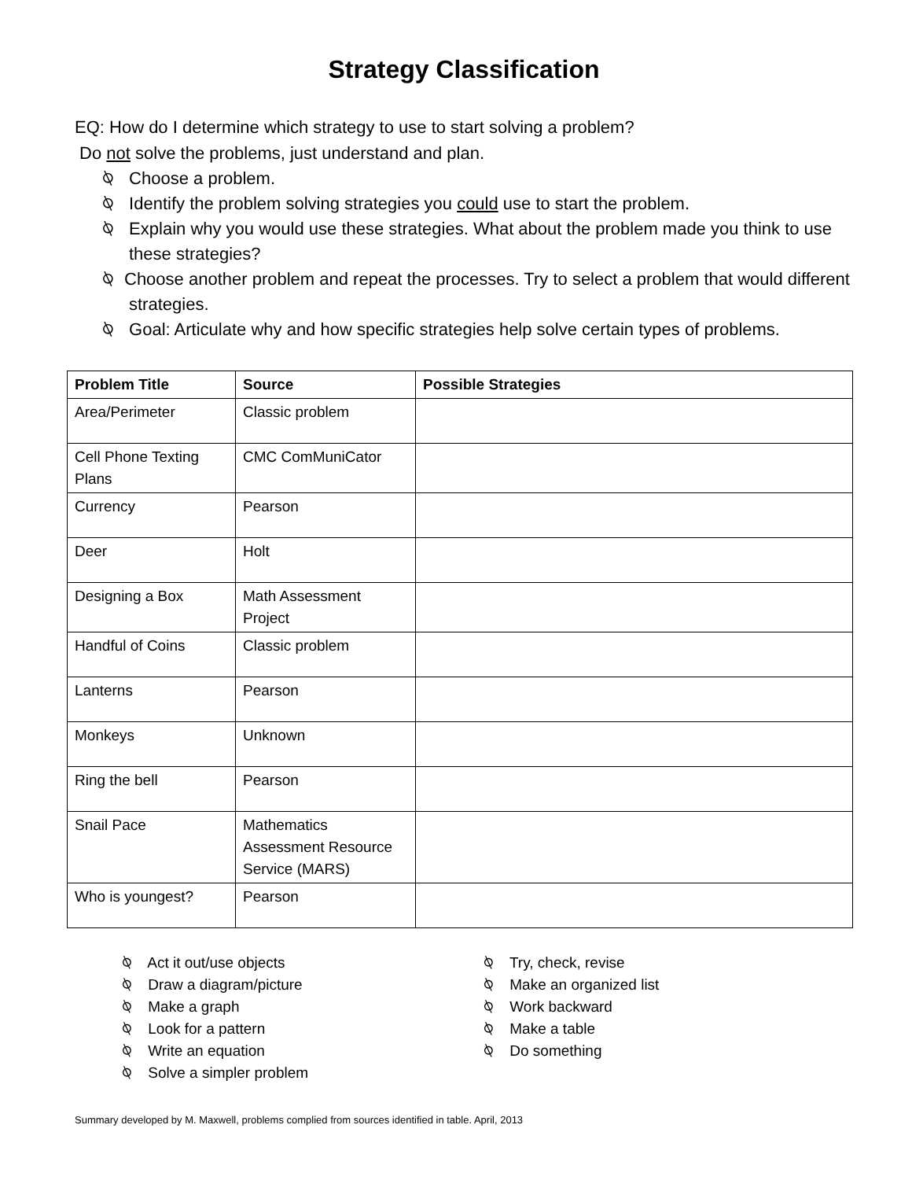Strategy Classification
EQ: How do I determine which strategy to use to start solving a problem?
Do not solve the problems, just understand and plan.
⍉ Choose a problem.
⍉ Identify the problem solving strategies you could use to start the problem.
⍉ Explain why you would use these strategies. What about the problem made you think to use these strategies?
⍉ Choose another problem and repeat the processes. Try to select a problem that would different strategies.
⍉ Goal: Articulate why and how specific strategies help solve certain types of problems.
| Problem Title | Source | Possible Strategies |
| --- | --- | --- |
| Area/Perimeter | Classic problem | |
| Cell Phone Texting Plans | CMC ComMuniCator | |
| Currency | Pearson | |
| Deer | Holt | |
| Designing a Box | Math Assessment Project | |
| Handful of Coins | Classic problem | |
| Lanterns | Pearson | |
| Monkeys | Unknown | |
| Ring the bell | Pearson | |
| Snail Pace | Mathematics Assessment Resource Service (MARS) | |
| Who is youngest? | Pearson | |
⍉ Act it out/use objects
⍉ Draw a diagram/picture
⍉ Make a graph
⍉ Look for a pattern
⍉ Write an equation
⍉ Solve a simpler problem
⍉ Try, check, revise
⍉ Make an organized list
⍉ Work backward
⍉ Make a table
⍉ Do something
Summary developed by M. Maxwell, problems complied from sources identified in table. April, 2013